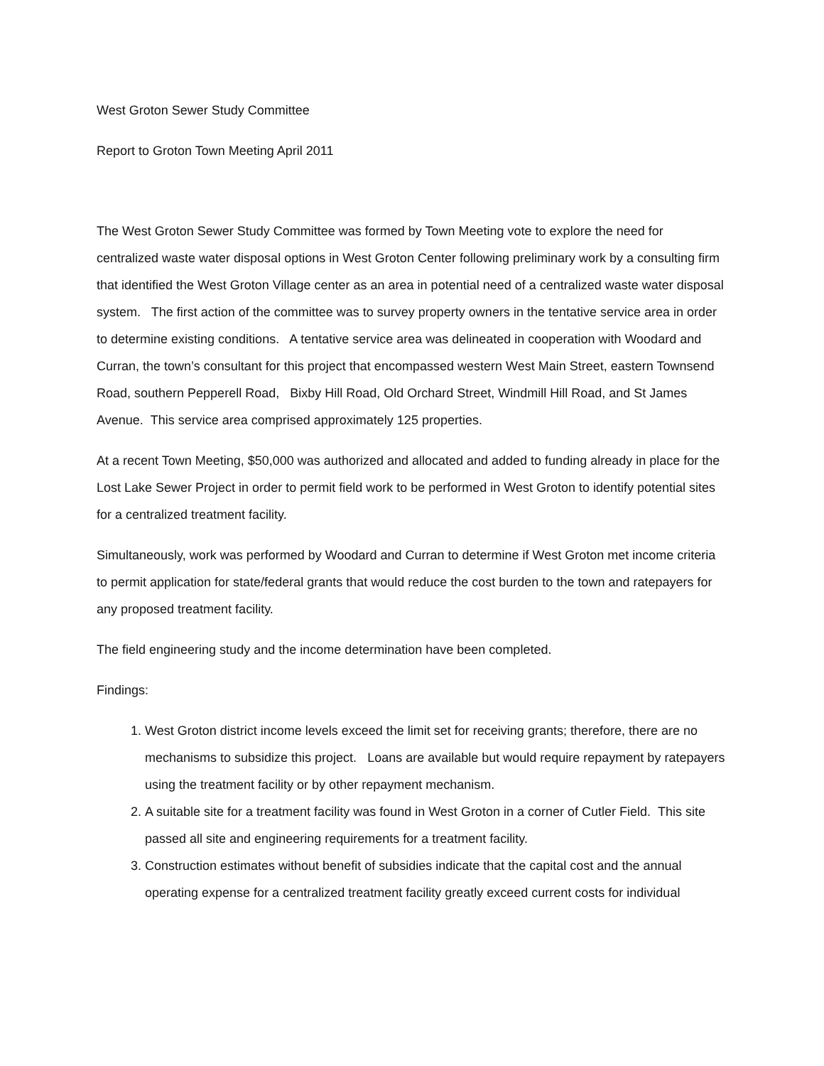West Groton Sewer Study Committee
Report to Groton Town Meeting April 2011
The West Groton Sewer Study Committee was formed by Town Meeting vote to explore the need for centralized waste water disposal options in West Groton Center following preliminary work by a consulting firm that identified the West Groton Village center as an area in potential need of a centralized waste water disposal system. The first action of the committee was to survey property owners in the tentative service area in order to determine existing conditions. A tentative service area was delineated in cooperation with Woodard and Curran, the town’s consultant for this project that encompassed western West Main Street, eastern Townsend Road, southern Pepperell Road, Bixby Hill Road, Old Orchard Street, Windmill Hill Road, and St James Avenue. This service area comprised approximately 125 properties.
At a recent Town Meeting, $50,000 was authorized and allocated and added to funding already in place for the Lost Lake Sewer Project in order to permit field work to be performed in West Groton to identify potential sites for a centralized treatment facility.
Simultaneously, work was performed by Woodard and Curran to determine if West Groton met income criteria to permit application for state/federal grants that would reduce the cost burden to the town and ratepayers for any proposed treatment facility.
The field engineering study and the income determination have been completed.
Findings:
1. West Groton district income levels exceed the limit set for receiving grants; therefore, there are no mechanisms to subsidize this project. Loans are available but would require repayment by ratepayers using the treatment facility or by other repayment mechanism.
2. A suitable site for a treatment facility was found in West Groton in a corner of Cutler Field. This site passed all site and engineering requirements for a treatment facility.
3. Construction estimates without benefit of subsidies indicate that the capital cost and the annual operating expense for a centralized treatment facility greatly exceed current costs for individual